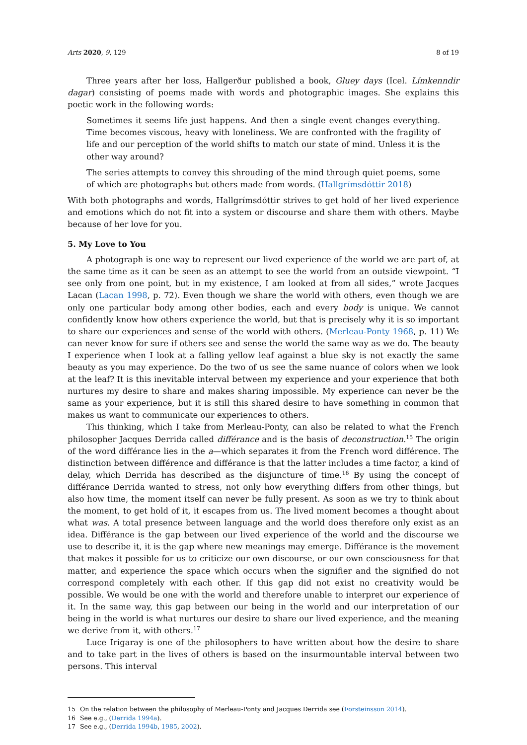Arts 2020, 9, 129 8 of 19
Three years after her loss, Hallgerður published a book, Gluey days (Icel. Límkenndir dagar) consisting of poems made with words and photographic images. She explains this poetic work in the following words:
Sometimes it seems life just happens. And then a single event changes everything. Time becomes viscous, heavy with loneliness. We are confronted with the fragility of life and our perception of the world shifts to match our state of mind. Unless it is the other way around?
The series attempts to convey this shrouding of the mind through quiet poems, some of which are photographs but others made from words. (Hallgrímsdóttir 2018)
With both photographs and words, Hallgrímsdóttir strives to get hold of her lived experience and emotions which do not fit into a system or discourse and share them with others. Maybe because of her love for you.
5. My Love to You
A photograph is one way to represent our lived experience of the world we are part of, at the same time as it can be seen as an attempt to see the world from an outside viewpoint. “I see only from one point, but in my existence, I am looked at from all sides,” wrote Jacques Lacan (Lacan 1998, p. 72). Even though we share the world with others, even though we are only one particular body among other bodies, each and every body is unique. We cannot confidently know how others experience the world, but that is precisely why it is so important to share our experiences and sense of the world with others. (Merleau-Ponty 1968, p. 11) We can never know for sure if others see and sense the world the same way as we do. The beauty I experience when I look at a falling yellow leaf against a blue sky is not exactly the same beauty as you may experience. Do the two of us see the same nuance of colors when we look at the leaf? It is this inevitable interval between my experience and your experience that both nurtures my desire to share and makes sharing impossible. My experience can never be the same as your experience, but it is still this shared desire to have something in common that makes us want to communicate our experiences to others.
This thinking, which I take from Merleau-Ponty, can also be related to what the French philosopher Jacques Derrida called différance and is the basis of deconstruction.<sup>15</sup> The origin of the word différance lies in the a—which separates it from the French word différence. The distinction between différence and différance is that the latter includes a time factor, a kind of delay, which Derrida has described as the disjuncture of time.<sup>16</sup> By using the concept of différance Derrida wanted to stress, not only how everything differs from other things, but also how time, the moment itself can never be fully present. As soon as we try to think about the moment, to get hold of it, it escapes from us. The lived moment becomes a thought about what was. A total presence between language and the world does therefore only exist as an idea. Différance is the gap between our lived experience of the world and the discourse we use to describe it, it is the gap where new meanings may emerge. Différance is the movement that makes it possible for us to criticize our own discourse, or our own consciousness for that matter, and experience the space which occurs when the signifier and the signified do not correspond completely with each other. If this gap did not exist no creativity would be possible. We would be one with the world and therefore unable to interpret our experience of it. In the same way, this gap between our being in the world and our interpretation of our being in the world is what nurtures our desire to share our lived experience, and the meaning we derive from it, with others.<sup>17</sup>
Luce Irigaray is one of the philosophers to have written about how the desire to share and to take part in the lives of others is based on the insurmountable interval between two persons. This interval
15 On the relation between the philosophy of Merleau-Ponty and Jacques Derrida see (Þorsteinsson 2014).
16 See e.g., (Derrida 1994a).
17 See e.g., (Derrida 1994b, 1985, 2002).